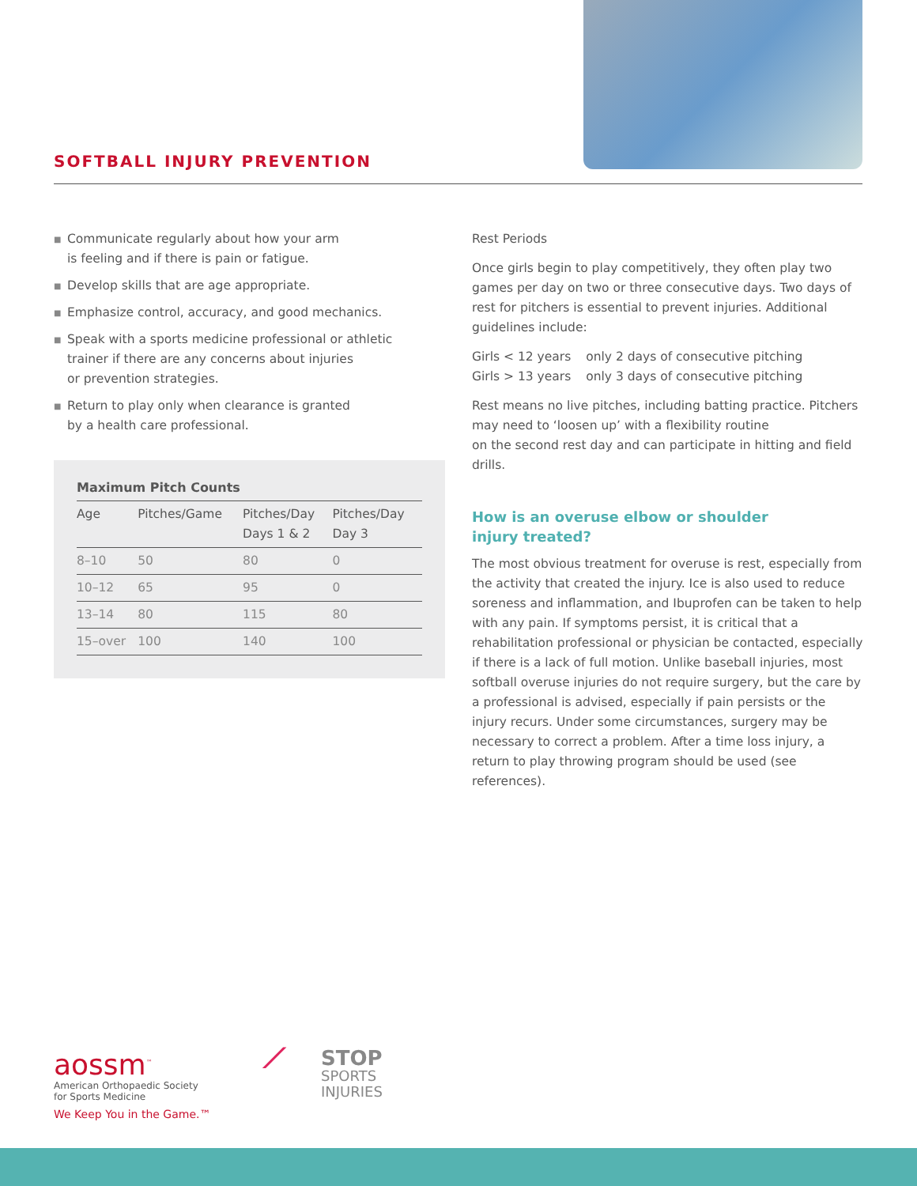SOFTBALL INJURY PREVENTION
■ Communicate regularly about how your arm
is feeling and if there is pain or fatigue.
■ Develop skills that are age appropriate.
■ Emphasize control, accuracy, and good mechanics.
■ Speak with a sports medicine professional or athletic trainer if there are any concerns about injuries
or prevention strategies.
■ Return to play only when clearance is granted
by a health care professional.
| Maximum Pitch Counts | | | |
| --- | --- | --- | --- |
| Age | Pitches/Game | Pitches/Day Days 1 & 2 | Pitches/Day Day 3 |
| 8–10 | 50 | 80 | 0 |
| 10–12 | 65 | 95 | 0 |
| 13–14 | 80 | 115 | 80 |
| 15–over | 100 | 140 | 100 |
Rest Periods
Once girls begin to play competitively, they often play two games per day on two or three consecutive days. Two days of rest for pitchers is essential to prevent injuries. Additional guidelines include:
| Girls < 12 years | only 2 days of consecutive pitching |
| Girls > 13 years | only 3 days of consecutive pitching |
Rest means no live pitches, including batting practice. Pitchers may need to ‘loosen up’ with a flexibility routine
on the second rest day and can participate in hitting and field drills.
How is an overuse elbow or shoulder
injury treated?
The most obvious treatment for overuse is rest, especially from the activity that created the injury. Ice is also used to reduce soreness and inflammation, and Ibuprofen can be taken to help with any pain. If symptoms persist, it is critical that a rehabilitation professional or physician be contacted, especially if there is a lack of full motion. Unlike baseball injuries, most softball overuse injuries do not require surgery, but the care by a professional is advised, especially if pain persists or the injury recurs. Under some circumstances, surgery may be necessary to correct a problem. After a time loss injury, a return to play throwing program should be used (see references).
aossm<sup>™</sup>
American Orthopaedic Society
for Sports Medicine
We Keep You in the Game.™
⟋
STOP
SPORTS
INJURIES